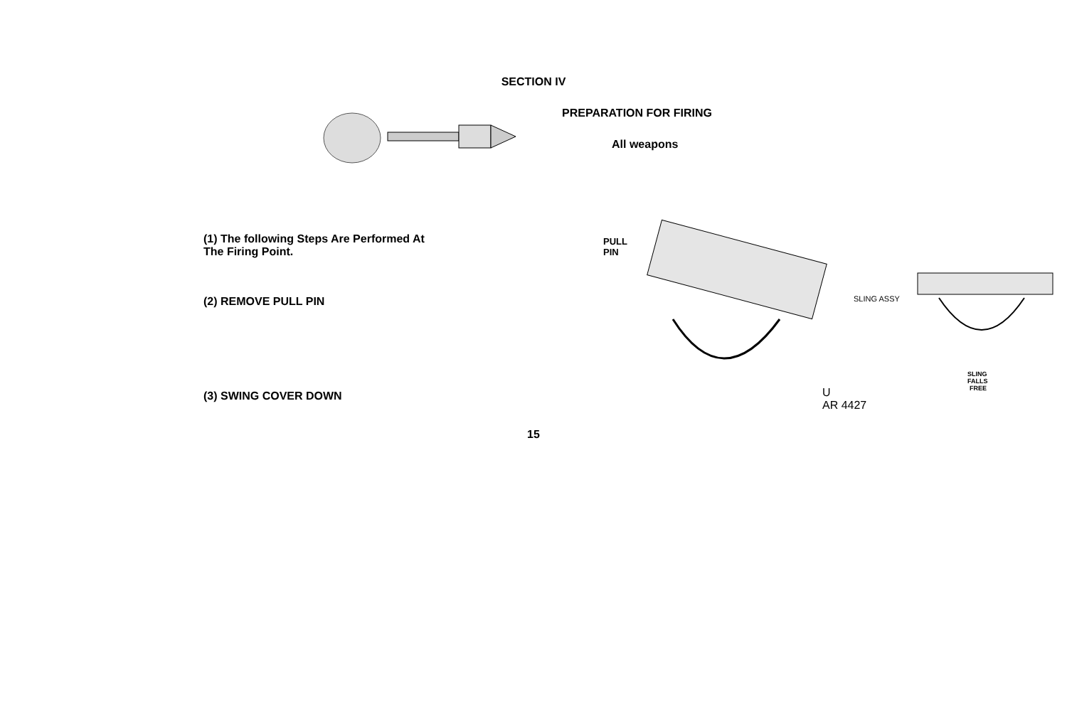SECTION IV
PREPARATION FOR FIRING
All weapons
(1) The following Steps Are Performed At
The Firing Point.
(2) REMOVE PULL PIN
(3) SWING COVER DOWN
PULL
PIN
SLING ASSY
SLING
FALLS
FREE
U
AR 4427
15